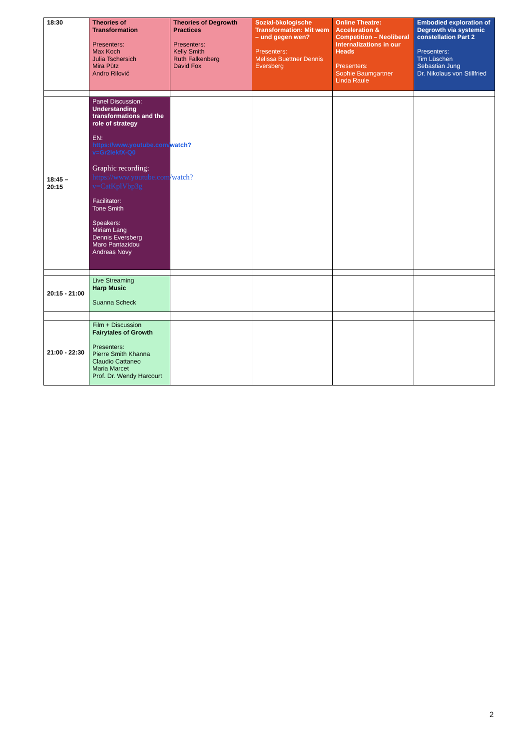| 18:30 | Theories of Transformation Presenters: Max Koch Julia Tschersich Mira Pütz Andro Rilović | Theories of Degrowth Practices Presenters: Kelly Smith Ruth Falkenberg David Fox | Sozial-ökologische Transformation: Mit wem – und gegen wen? Presenters: Melissa Buettner Dennis Eversberg | Online Theatre: Acceleration & Competition – Neoliberal Internalizations in our Heads Presenters: Sophie Baumgartner Linda Raule | Embodied exploration of Degrowth via systemic constellation Part 2 Presenters: Tim Lüschen Sebastian Jung Dr. Nikolaus von Stillfried |
| 18:45 – 20:15 | Panel Discussion: Understanding transformations and the role of strategy EN: https://www.youtube.com/watch?v=Gr2lekfX-Q0 Graphic recording: https://www.youtube.com/watch?v=CatKplVbp3g Facilitator: Tone Smith Speakers: Miriam Lang Dennis Eversberg Maro Pantazidou Andreas Novy | | | | |
| 20:15 - 21:00 | Live Streaming Harp Music Suanna Scheck | | | | |
| 21:00 - 22:30 | Film + Discussion Fairytales of Growth Presenters: Pierre Smith Khanna Claudio Cattaneo Maria Marcet Prof. Dr. Wendy Harcourt | | | | |
2